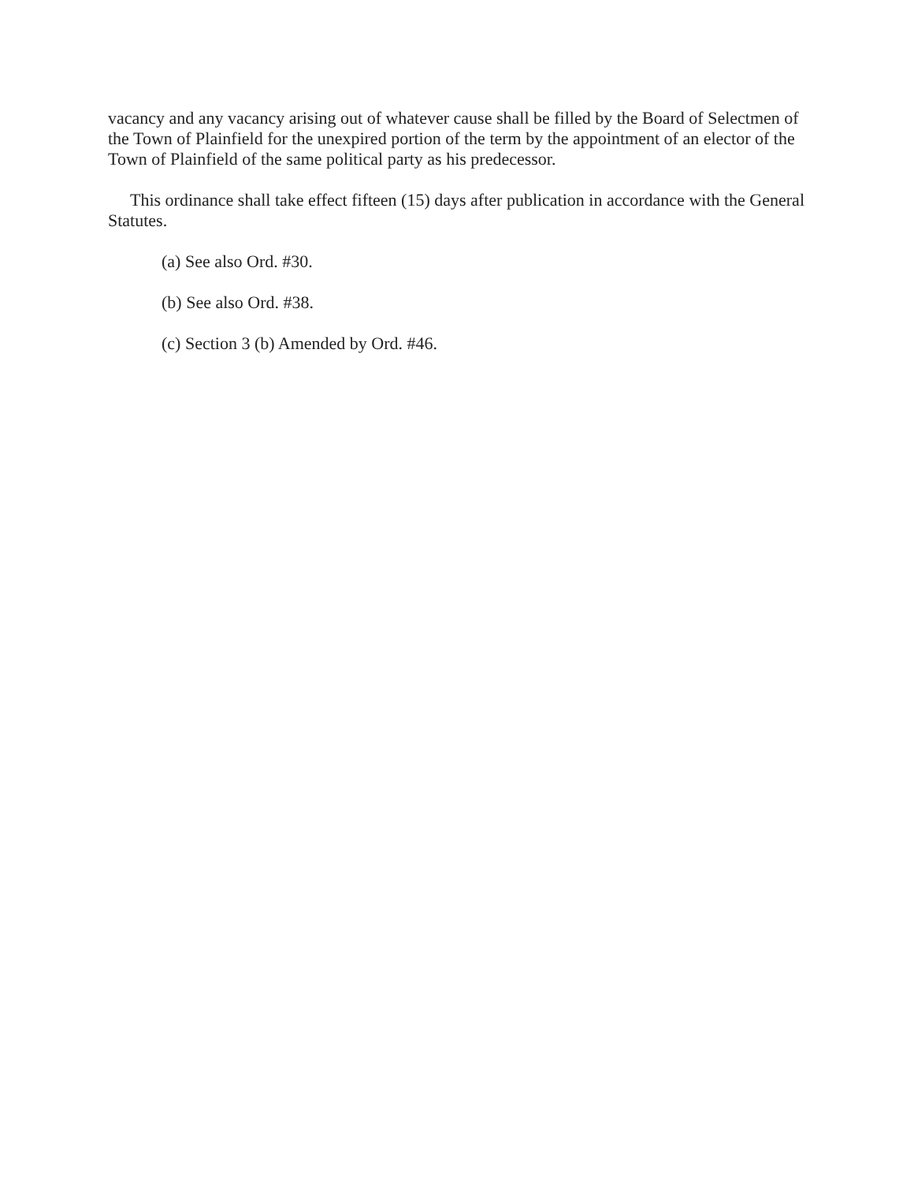vacancy and any vacancy arising out of whatever cause shall be filled by the Board of Selectmen of the Town of Plainfield for the unexpired portion of the term by the appointment of an elector of the Town of Plainfield of the same political party as his predecessor.
This ordinance shall take effect fifteen (15) days after publication in accordance with the General Statutes.
(a) See also Ord. #30.
(b) See also Ord. #38.
(c) Section 3 (b) Amended by Ord. #46.